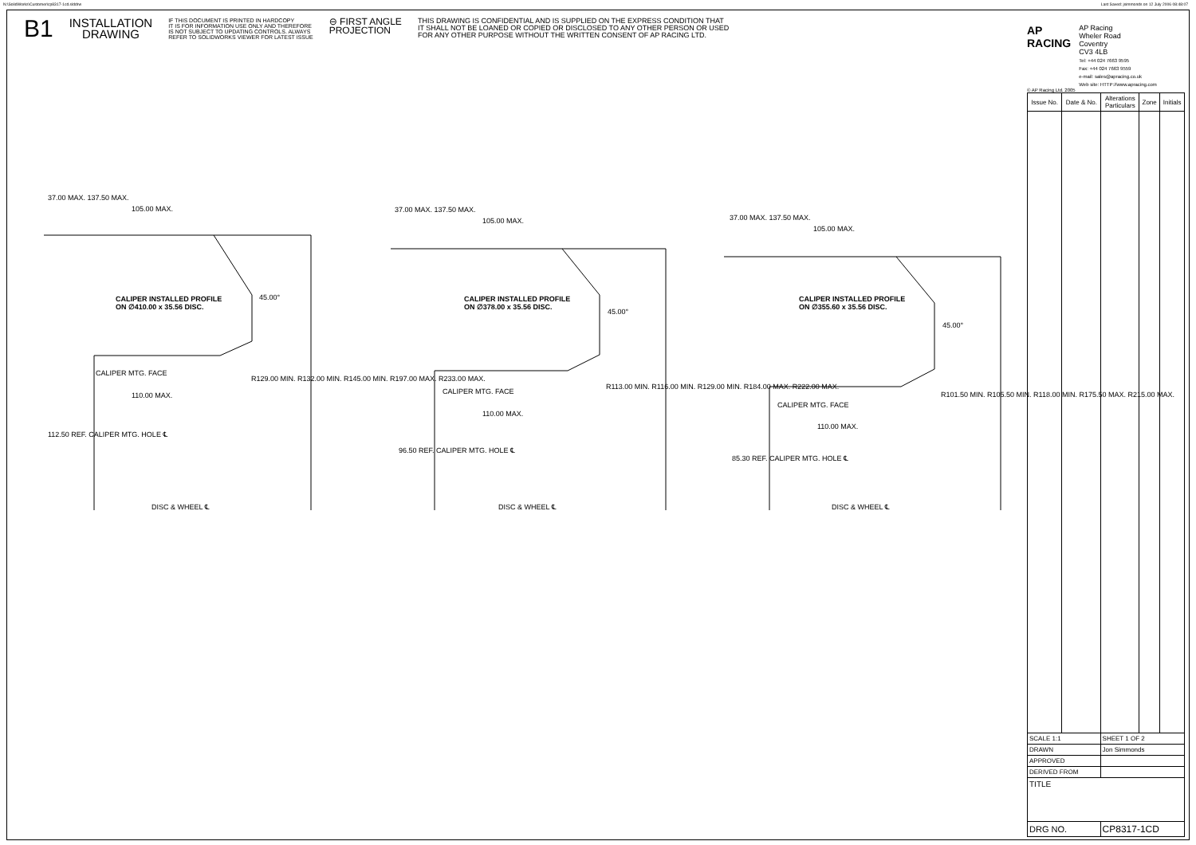N:\SolidWorks\Customer\cp8317-1cd.slddrw
Last Saved: jsimmonds on 12 July 2006 08:48:07
B1
INSTALLATION
DRAWING
IF THIS DOCUMENT IS PRINTED IN HARDCOPY
IT IS FOR INFORMATION USE ONLY AND THEREFORE
IS NOT SUBJECT TO UPDATING CONTROLS. ALWAYS
REFER TO SOLIDWORKS VIEWER FOR LATEST ISSUE
⊖ FIRST ANGLE
PROJECTION
THIS DRAWING IS CONFIDENTIAL AND IS SUPPLIED ON THE EXPRESS CONDITION THAT
IT SHALL NOT BE LOANED OR COPIED OR DISCLOSED TO ANY OTHER PERSON OR USED
FOR ANY OTHER PURPOSE WITHOUT THE WRITTEN CONSENT OF AP RACING LTD.
AP
RACING
AP Racing
Wheler Road
Coventry
CV3 4LB
Tel: +44 024 7663 9595
Fax: +44 024 7663 9559
e-mail: sales@apracing.co.uk
Web site: HTTP://www.apracing.com
© AP Racing Ltd. 2005
| Issue No. | Date & No. | Alterations Particulars | Zone | Initials |
| --- | --- | --- | --- | --- |
| SCALE 1:1 | SHEET 1 OF 2 |
| DRAWN | Jon Simmonds |
| APPROVED | |
| DERIVED FROM | |
| TITLE | |
| DRG NO. | CP8317-1CD |
37.00 MAX. 137.50 MAX.
105.00 MAX.
CALIPER INSTALLED PROFILE
ON ∅410.00 x 35.56 DISC.
45.00°
CALIPER MTG. FACE
110.00 MAX.
112.50 REF. CALIPER MTG. HOLE ℄
R129.00 MIN. R132.00 MIN. R145.00 MIN. R197.00 MAX. R233.00 MAX.
DISC & WHEEL ℄
37.00 MAX. 137.50 MAX.
105.00 MAX.
CALIPER INSTALLED PROFILE
ON ∅378.00 x 35.56 DISC.
45.00°
CALIPER MTG. FACE
110.00 MAX.
96.50 REF. CALIPER MTG. HOLE ℄
R113.00 MIN. R116.00 MIN. R129.00 MIN. R184.00 MAX. R222.00 MAX.
DISC & WHEEL ℄
37.00 MAX. 137.50 MAX.
105.00 MAX.
CALIPER INSTALLED PROFILE
ON ∅355.60 x 35.56 DISC.
45.00°
CALIPER MTG. FACE
110.00 MAX.
85.30 REF. CALIPER MTG. HOLE ℄
R101.50 MIN. R105.50 MIN. R118.00 MIN. R175.50 MAX. R215.00 MAX.
DISC & WHEEL ℄